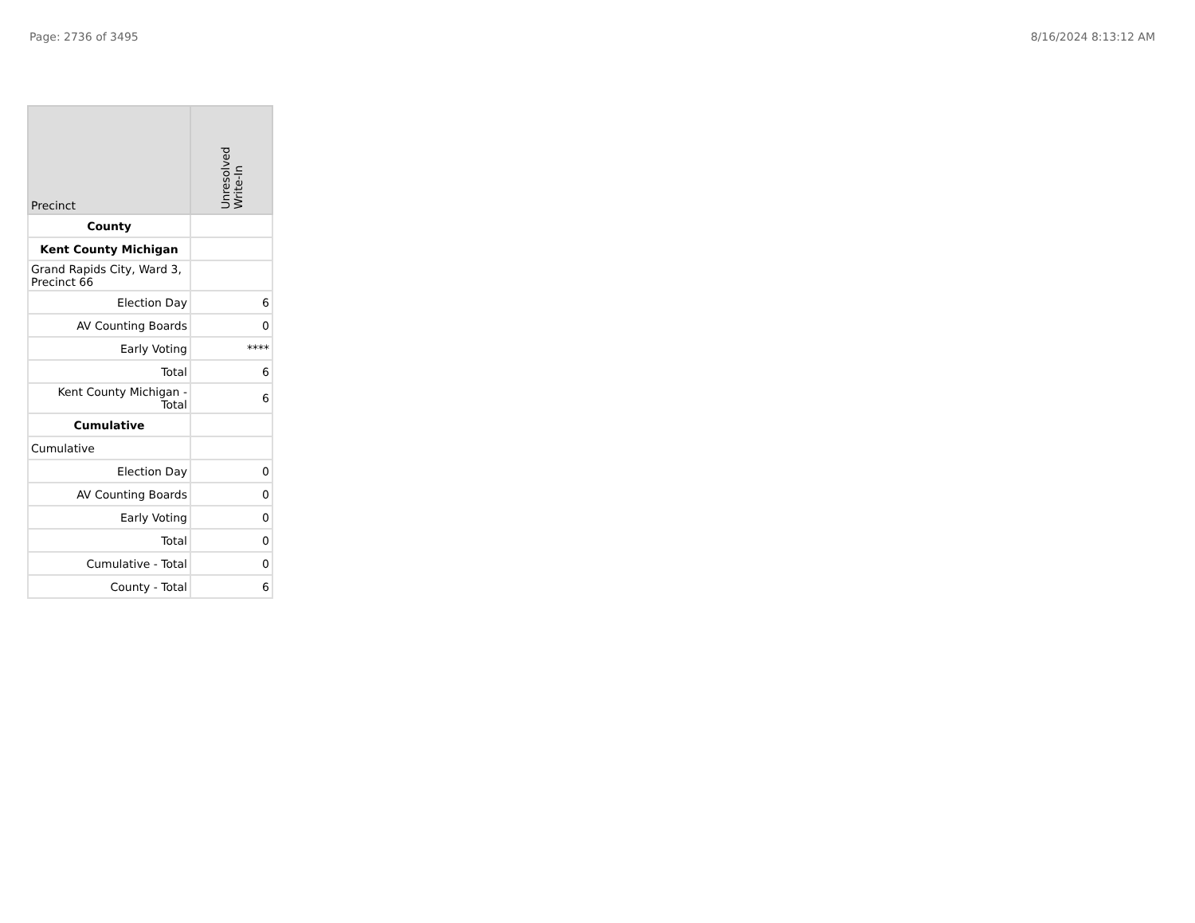Page: 2736 of 3495 8/16/2024 8:13:12 AM
| Precinct | Unresolved Write-In |
| --- | --- |
| County | |
| Kent County Michigan | |
| Grand Rapids City, Ward 3, Precinct 66 | |
| Election Day | 6 |
| AV Counting Boards | 0 |
| Early Voting | **** |
| Total | 6 |
| Kent County Michigan - Total | 6 |
| Cumulative | |
| Cumulative | |
| Election Day | 0 |
| AV Counting Boards | 0 |
| Early Voting | 0 |
| Total | 0 |
| Cumulative - Total | 0 |
| County - Total | 6 |